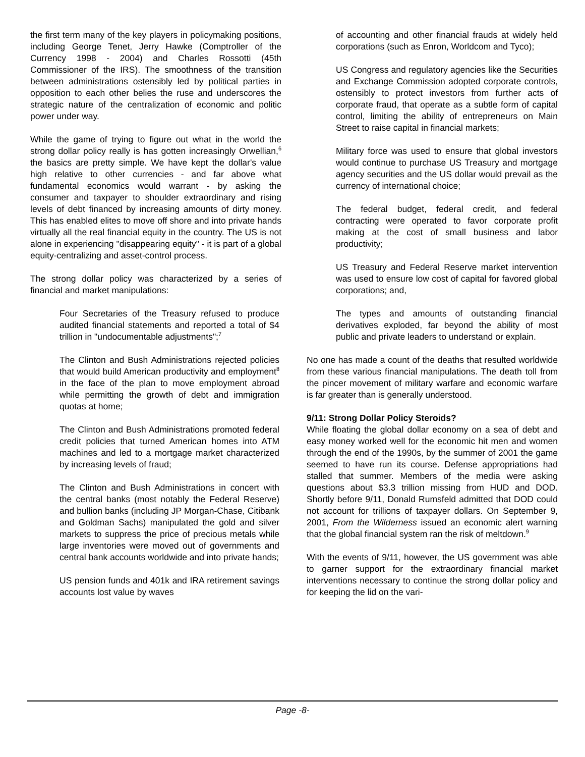the first term many of the key players in policymaking positions, including George Tenet, Jerry Hawke (Comptroller of the Currency 1998 - 2004) and Charles Rossotti (45th Commissioner of the IRS). The smoothness of the transition between administrations ostensibly led by political parties in opposition to each other belies the ruse and underscores the strategic nature of the centralization of economic and politic power under way.
While the game of trying to figure out what in the world the strong dollar policy really is has gotten increasingly Orwellian,<sup>6</sup> the basics are pretty simple. We have kept the dollar's value high relative to other currencies - and far above what fundamental economics would warrant - by asking the consumer and taxpayer to shoulder extraordinary and rising levels of debt financed by increasing amounts of dirty money. This has enabled elites to move off shore and into private hands virtually all the real financial equity in the country. The US is not alone in experiencing "disappearing equity" - it is part of a global equity-centralizing and asset-control process.
The strong dollar policy was characterized by a series of financial and market manipulations:
Four Secretaries of the Treasury refused to produce audited financial statements and reported a total of $4 trillion in "undocumentable adjustments";<sup>7</sup>
The Clinton and Bush Administrations rejected policies that would build American productivity and employment<sup>8</sup> in the face of the plan to move employment abroad while permitting the growth of debt and immigration quotas at home;
The Clinton and Bush Administrations promoted federal credit policies that turned American homes into ATM machines and led to a mortgage market characterized by increasing levels of fraud;
The Clinton and Bush Administrations in concert with the central banks (most notably the Federal Reserve) and bullion banks (including JP Morgan-Chase, Citibank and Goldman Sachs) manipulated the gold and silver markets to suppress the price of precious metals while large inventories were moved out of governments and central bank accounts worldwide and into private hands;
US pension funds and 401k and IRA retirement savings accounts lost value by waves
of accounting and other financial frauds at widely held corporations (such as Enron, Worldcom and Tyco);
US Congress and regulatory agencies like the Securities and Exchange Commission adopted corporate controls, ostensibly to protect investors from further acts of corporate fraud, that operate as a subtle form of capital control, limiting the ability of entrepreneurs on Main Street to raise capital in financial markets;
Military force was used to ensure that global investors would continue to purchase US Treasury and mortgage agency securities and the US dollar would prevail as the currency of international choice;
The federal budget, federal credit, and federal contracting were operated to favor corporate profit making at the cost of small business and labor productivity;
US Treasury and Federal Reserve market intervention was used to ensure low cost of capital for favored global corporations; and,
The types and amounts of outstanding financial derivatives exploded, far beyond the ability of most public and private leaders to understand or explain.
No one has made a count of the deaths that resulted worldwide from these various financial manipulations. The death toll from the pincer movement of military warfare and economic warfare is far greater than is generally understood.
9/11: Strong Dollar Policy Steroids?
While floating the global dollar economy on a sea of debt and easy money worked well for the economic hit men and women through the end of the 1990s, by the summer of 2001 the game seemed to have run its course. Defense appropriations had stalled that summer. Members of the media were asking questions about $3.3 trillion missing from HUD and DOD. Shortly before 9/11, Donald Rumsfeld admitted that DOD could not account for trillions of taxpayer dollars. On September 9, 2001, From the Wilderness issued an economic alert warning that the global financial system ran the risk of meltdown.<sup>9</sup>
With the events of 9/11, however, the US government was able to garner support for the extraordinary financial market interventions necessary to continue the strong dollar policy and for keeping the lid on the vari-
Page -8-